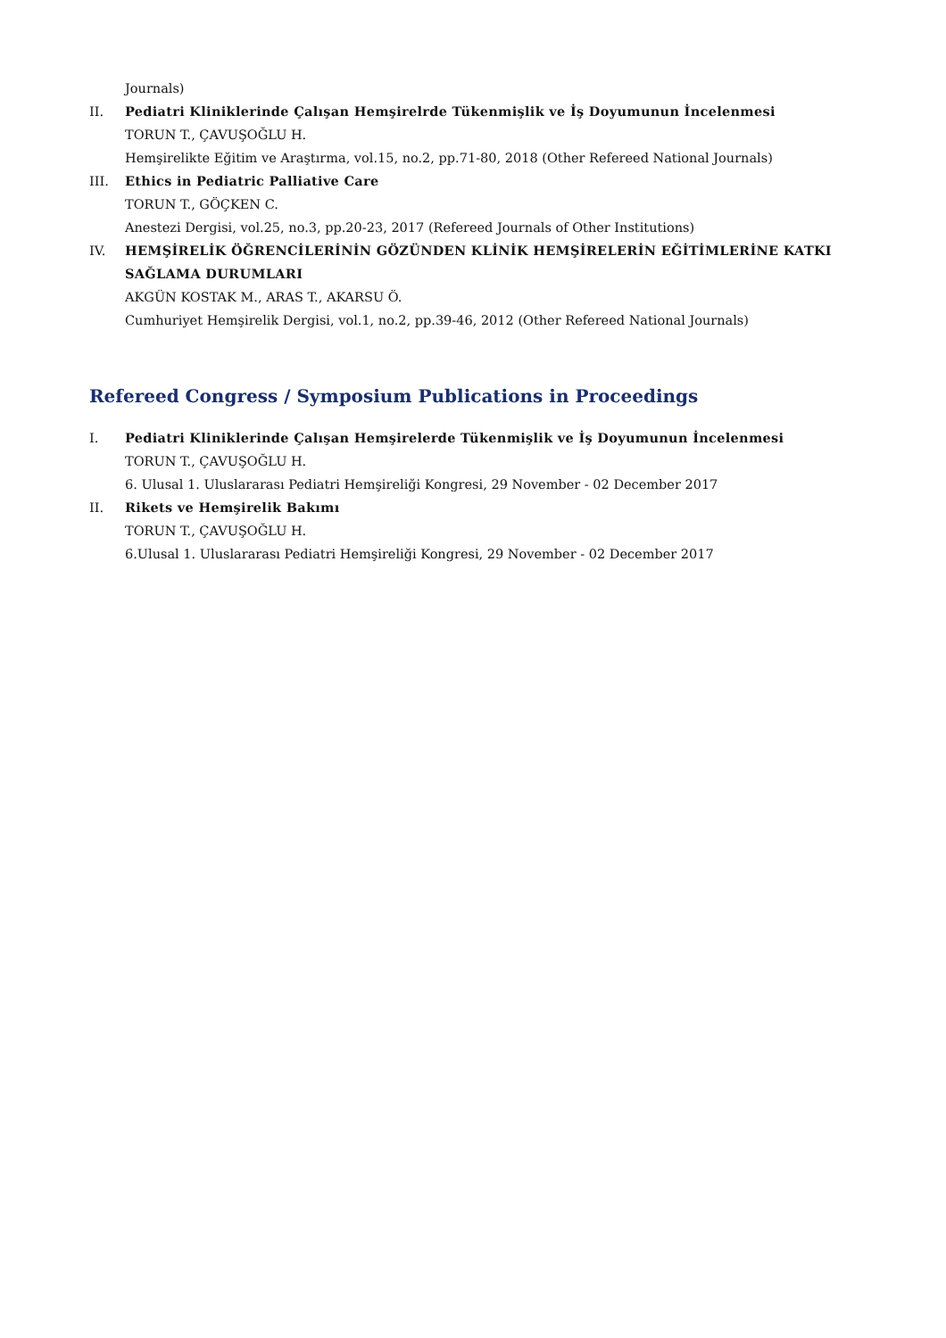Journals)
II. Pediatri Kliniklerinde Çalışan Hemşirelrde Tükenmişlik ve İş Doyumunun İncelenmesi
TORUN T., ÇAVUŞOĞLU H.
Hemşirelikte Eğitim ve Araştırma, vol.15, no.2, pp.71-80, 2018 (Other Refereed National Journals)
III. Ethics in Pediatric Palliative Care
TORUN T., GÖÇKEN C.
Anestezi Dergisi, vol.25, no.3, pp.20-23, 2017 (Refereed Journals of Other Institutions)
IV. HEMŞİRELİK ÖĞRENCİLERİNİN GÖZÜNDEN KLİNİK HEMŞİRELERİN EĞİTİMLERİNE KATKI SAĞLAMA DURUMLARI
AKGÜN KOSTAK M., ARAS T., AKARSU Ö.
Cumhuriyet Hemşirelik Dergisi, vol.1, no.2, pp.39-46, 2012 (Other Refereed National Journals)
Refereed Congress / Symposium Publications in Proceedings
I. Pediatri Kliniklerinde Çalışan Hemşirelerde Tükenmişlik ve İş Doyumunun İncelenmesi
TORUN T., ÇAVUŞOĞLU H.
6. Ulusal 1. Uluslararası Pediatri Hemşireliği Kongresi, 29 November - 02 December 2017
II. Rikets ve Hemşirelik Bakımı
TORUN T., ÇAVUŞOĞLU H.
6.Ulusal 1. Uluslararası Pediatri Hemşireliği Kongresi, 29 November - 02 December 2017